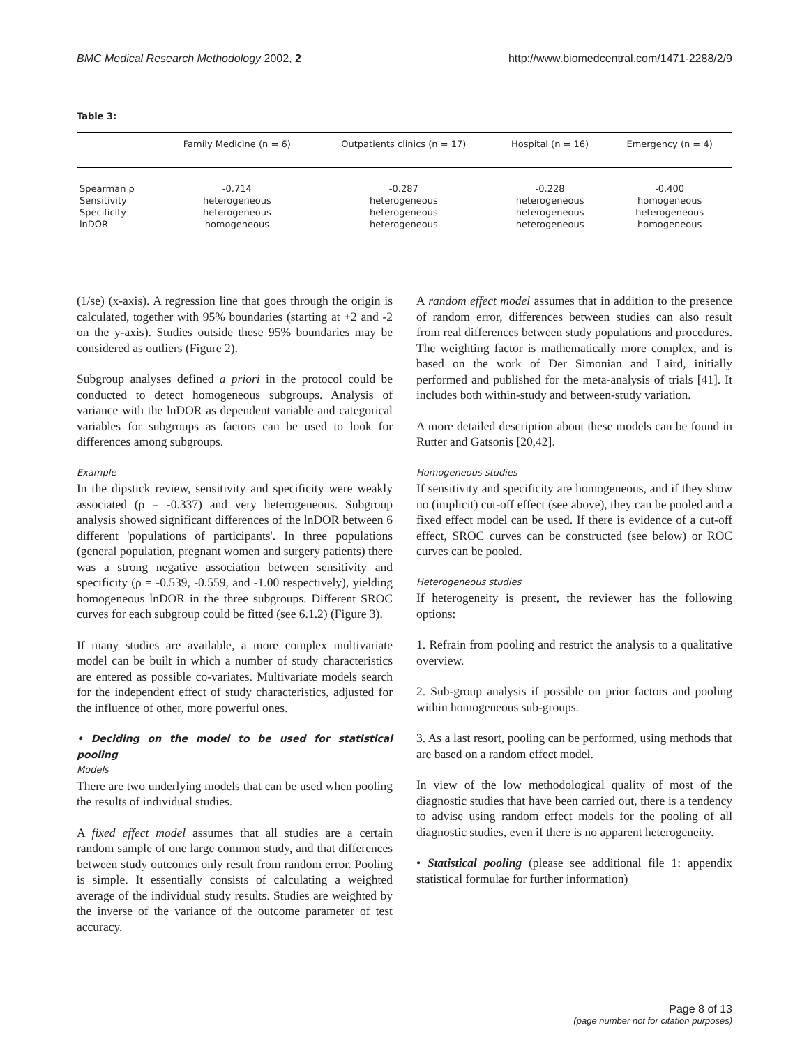BMC Medical Research Methodology 2002, 2 http://www.biomedcentral.com/1471-2288/2/9
Table 3:
| | Family Medicine (n = 6) | Outpatients clinics (n = 17) | Hospital (n = 16) | Emergency (n = 4) |
| --- | --- | --- | --- | --- |
| Spearman ρ | -0.714 | -0.287 | -0.228 | -0.400 |
| Sensitivity | heterogeneous | heterogeneous | heterogeneous | homogeneous |
| Specificity | heterogeneous | heterogeneous | heterogeneous | heterogeneous |
| lnDOR | homogeneous | heterogeneous | heterogeneous | homogeneous |
(1/se) (x-axis). A regression line that goes through the origin is calculated, together with 95% boundaries (starting at +2 and -2 on the y-axis). Studies outside these 95% boundaries may be considered as outliers (Figure 2).
Subgroup analyses defined a priori in the protocol could be conducted to detect homogeneous subgroups. Analysis of variance with the lnDOR as dependent variable and categorical variables for subgroups as factors can be used to look for differences among subgroups.
Example
In the dipstick review, sensitivity and specificity were weakly associated (ρ = -0.337) and very heterogeneous. Subgroup analysis showed significant differences of the lnDOR between 6 different 'populations of participants'. In three populations (general population, pregnant women and surgery patients) there was a strong negative association between sensitivity and specificity (ρ = -0.539, -0.559, and -1.00 respectively), yielding homogeneous lnDOR in the three subgroups. Different SROC curves for each subgroup could be fitted (see 6.1.2) (Figure 3).
If many studies are available, a more complex multivariate model can be built in which a number of study characteristics are entered as possible co-variates. Multivariate models search for the independent effect of study characteristics, adjusted for the influence of other, more powerful ones.
• Deciding on the model to be used for statistical pooling
Models
There are two underlying models that can be used when pooling the results of individual studies.
A fixed effect model assumes that all studies are a certain random sample of one large common study, and that differences between study outcomes only result from random error. Pooling is simple. It essentially consists of calculating a weighted average of the individual study results. Studies are weighted by the inverse of the variance of the outcome parameter of test accuracy.
A random effect model assumes that in addition to the presence of random error, differences between studies can also result from real differences between study populations and procedures. The weighting factor is mathematically more complex, and is based on the work of Der Simonian and Laird, initially performed and published for the meta-analysis of trials [41]. It includes both within-study and between-study variation.
A more detailed description about these models can be found in Rutter and Gatsonis [20,42].
Homogeneous studies
If sensitivity and specificity are homogeneous, and if they show no (implicit) cut-off effect (see above), they can be pooled and a fixed effect model can be used. If there is evidence of a cut-off effect, SROC curves can be constructed (see below) or ROC curves can be pooled.
Heterogeneous studies
If heterogeneity is present, the reviewer has the following options:
1. Refrain from pooling and restrict the analysis to a qualitative overview.
2. Sub-group analysis if possible on prior factors and pooling within homogeneous sub-groups.
3. As a last resort, pooling can be performed, using methods that are based on a random effect model.
In view of the low methodological quality of most of the diagnostic studies that have been carried out, there is a tendency to advise using random effect models for the pooling of all diagnostic studies, even if there is no apparent heterogeneity.
• Statistical pooling (please see additional file 1: appendix statistical formulae for further information)
Page 8 of 13
(page number not for citation purposes)